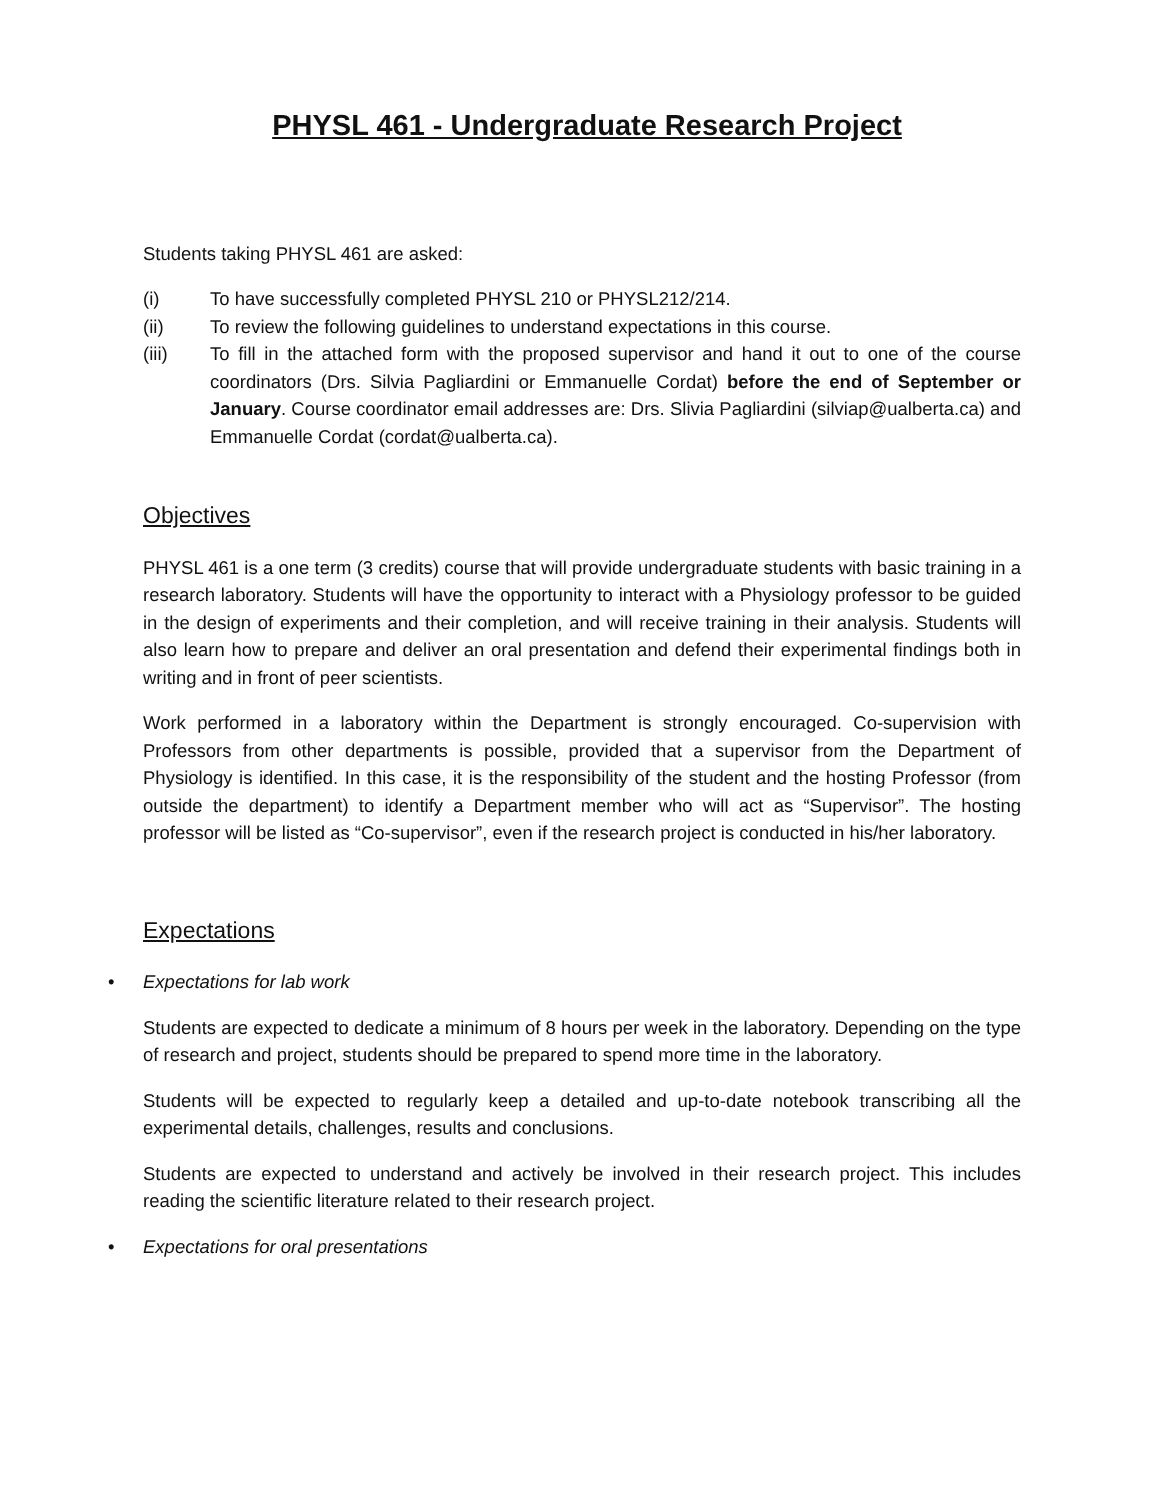PHYSL 461 - Undergraduate Research Project
Students taking PHYSL 461 are asked:
(i) To have successfully completed PHYSL 210 or PHYSL212/214.
(ii) To review the following guidelines to understand expectations in this course.
(iii) To fill in the attached form with the proposed supervisor and hand it out to one of the course coordinators (Drs. Silvia Pagliardini or Emmanuelle Cordat) before the end of September or January. Course coordinator email addresses are: Drs. Slivia Pagliardini (silviap@ualberta.ca) and Emmanuelle Cordat (cordat@ualberta.ca).
Objectives
PHYSL 461 is a one term (3 credits) course that will provide undergraduate students with basic training in a research laboratory. Students will have the opportunity to interact with a Physiology professor to be guided in the design of experiments and their completion, and will receive training in their analysis. Students will also learn how to prepare and deliver an oral presentation and defend their experimental findings both in writing and in front of peer scientists.
Work performed in a laboratory within the Department is strongly encouraged. Co-supervision with Professors from other departments is possible, provided that a supervisor from the Department of Physiology is identified. In this case, it is the responsibility of the student and the hosting Professor (from outside the department) to identify a Department member who will act as “Supervisor”. The hosting professor will be listed as “Co-supervisor”, even if the research project is conducted in his/her laboratory.
Expectations
• Expectations for lab work
Students are expected to dedicate a minimum of 8 hours per week in the laboratory. Depending on the type of research and project, students should be prepared to spend more time in the laboratory.
Students will be expected to regularly keep a detailed and up-to-date notebook transcribing all the experimental details, challenges, results and conclusions.
Students are expected to understand and actively be involved in their research project. This includes reading the scientific literature related to their research project.
• Expectations for oral presentations